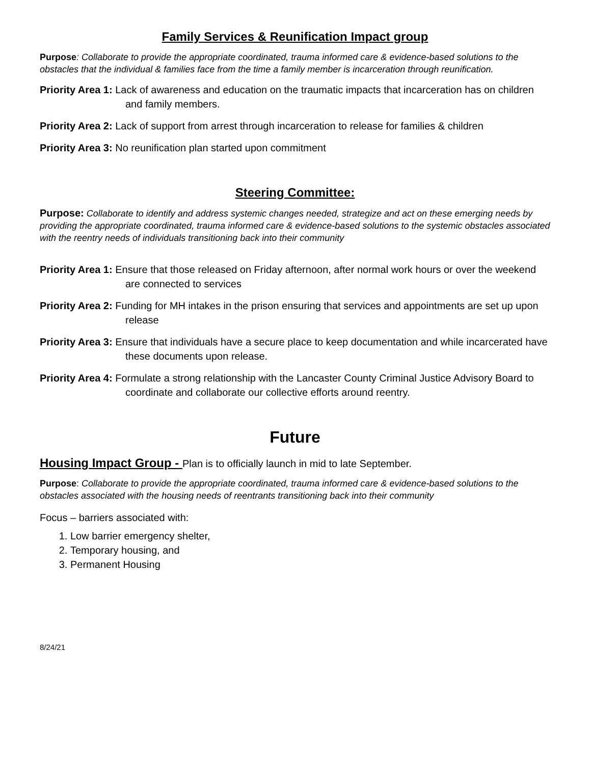Family Services & Reunification Impact group
Purpose: Collaborate to provide the appropriate coordinated, trauma informed care & evidence-based solutions to the obstacles that the individual & families face from the time a family member is incarceration through reunification.
Priority Area 1: Lack of awareness and education on the traumatic impacts that incarceration has on children and family members.
Priority Area 2: Lack of support from arrest through incarceration to release for families & children
Priority Area 3: No reunification plan started upon commitment
Steering Committee:
Purpose: Collaborate to identify and address systemic changes needed, strategize and act on these emerging needs by providing the appropriate coordinated, trauma informed care & evidence-based solutions to the systemic obstacles associated with the reentry needs of individuals transitioning back into their community
Priority Area 1: Ensure that those released on Friday afternoon, after normal work hours or over the weekend are connected to services
Priority Area 2: Funding for MH intakes in the prison ensuring that services and appointments are set up upon release
Priority Area 3: Ensure that individuals have a secure place to keep documentation and while incarcerated have these documents upon release.
Priority Area 4: Formulate a strong relationship with the Lancaster County Criminal Justice Advisory Board to coordinate and collaborate our collective efforts around reentry.
Future
Housing Impact Group - Plan is to officially launch in mid to late September.
Purpose: Collaborate to provide the appropriate coordinated, trauma informed care & evidence-based solutions to the obstacles associated with the housing needs of reentrants transitioning back into their community
Focus – barriers associated with:
1. Low barrier emergency shelter,
2. Temporary housing, and
3. Permanent Housing
8/24/21